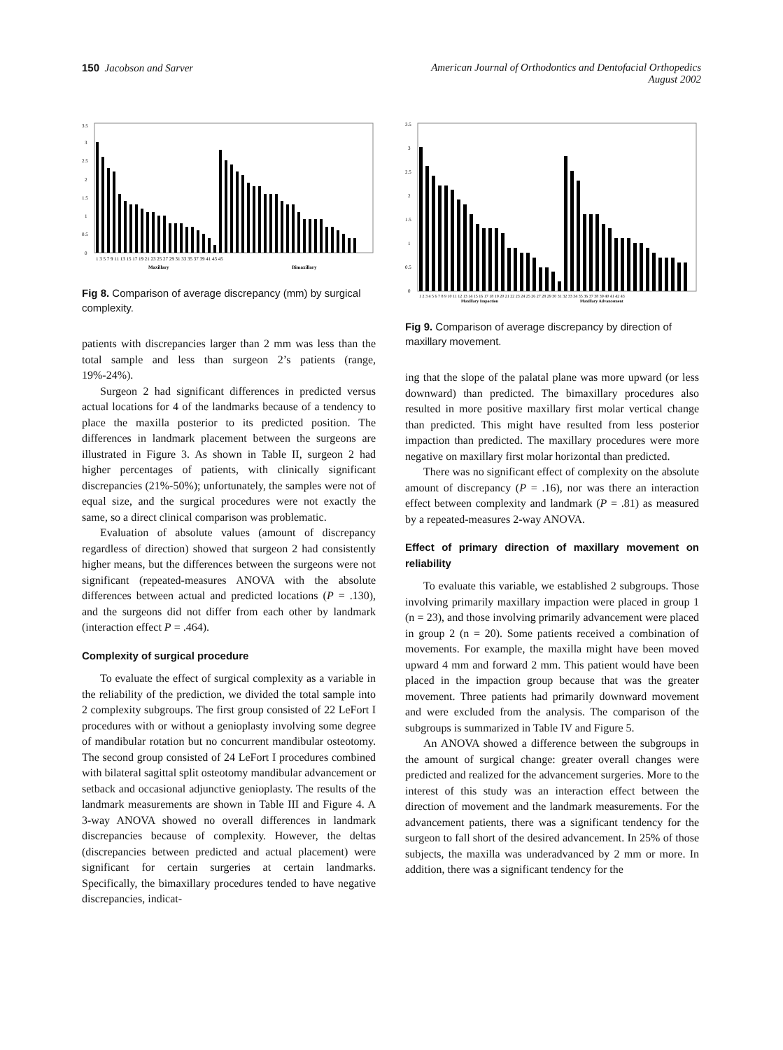150 Jacobson and Sarver American Journal of Orthodontics and Dentofacial Orthopedics
August 2002
3.5
3
2.5
2
1.5
1
0.5
0
1 3 5 7 9 11 13 15 17 19 21 23 25 27 29 31 33 35 37 39 41 43 45
Maxillary
Bimaxillary
Fig 8. Comparison of average discrepancy (mm) by surgical complexity.
patients with discrepancies larger than 2 mm was less than the total sample and less than surgeon 2’s patients (range, 19%-24%).
Surgeon 2 had significant differences in predicted versus actual locations for 4 of the landmarks because of a tendency to place the maxilla posterior to its predicted position. The differences in landmark placement between the surgeons are illustrated in Figure 3. As shown in Table II, surgeon 2 had higher percentages of patients, with clinically significant discrepancies (21%-50%); unfortunately, the samples were not of equal size, and the surgical procedures were not exactly the same, so a direct clinical comparison was problematic.
Evaluation of absolute values (amount of discrepancy regardless of direction) showed that surgeon 2 had consistently higher means, but the differences between the surgeons were not significant (repeated-measures ANOVA with the absolute differences between actual and predicted locations (P = .130), and the surgeons did not differ from each other by landmark (interaction effect P = .464).
Complexity of surgical procedure
To evaluate the effect of surgical complexity as a variable in the reliability of the prediction, we divided the total sample into 2 complexity subgroups. The first group consisted of 22 LeFort I procedures with or without a genioplasty involving some degree of mandibular rotation but no concurrent mandibular osteotomy. The second group consisted of 24 LeFort I procedures combined with bilateral sagittal split osteotomy mandibular advancement or setback and occasional adjunctive genioplasty. The results of the landmark measurements are shown in Table III and Figure 4. A 3-way ANOVA showed no overall differences in landmark discrepancies because of complexity. However, the deltas (discrepancies between predicted and actual placement) were significant for certain surgeries at certain landmarks. Specifically, the bimaxillary procedures tended to have negative discrepancies, indicat-
3.5
3
2.5
2
1.5
1
0.5
0
1 2 3 4 5 6 7 8 9 10 11 12 13 14 15 16 17 18 19 20 21 22 23 24 25 26 27 28 29 30 31 32 33 34 35 36 37 38 39 40 41 42 43
Maxillary Impaction
Maxillary Advancement
Fig 9. Comparison of average discrepancy by direction of maxillary movement.
ing that the slope of the palatal plane was more upward (or less downward) than predicted. The bimaxillary procedures also resulted in more positive maxillary first molar vertical change than predicted. This might have resulted from less posterior impaction than predicted. The maxillary procedures were more negative on maxillary first molar horizontal than predicted.
There was no significant effect of complexity on the absolute amount of discrepancy (P = .16), nor was there an interaction effect between complexity and landmark (P = .81) as measured by a repeated-measures 2-way ANOVA.
Effect of primary direction of maxillary movement on reliability
To evaluate this variable, we established 2 subgroups. Those involving primarily maxillary impaction were placed in group 1 (n = 23), and those involving primarily advancement were placed in group 2 (n = 20). Some patients received a combination of movements. For example, the maxilla might have been moved upward 4 mm and forward 2 mm. This patient would have been placed in the impaction group because that was the greater movement. Three patients had primarily downward movement and were excluded from the analysis. The comparison of the subgroups is summarized in Table IV and Figure 5.
An ANOVA showed a difference between the subgroups in the amount of surgical change: greater overall changes were predicted and realized for the advancement surgeries. More to the interest of this study was an interaction effect between the direction of movement and the landmark measurements. For the advancement patients, there was a significant tendency for the surgeon to fall short of the desired advancement. In 25% of those subjects, the maxilla was underadvanced by 2 mm or more. In addition, there was a significant tendency for the